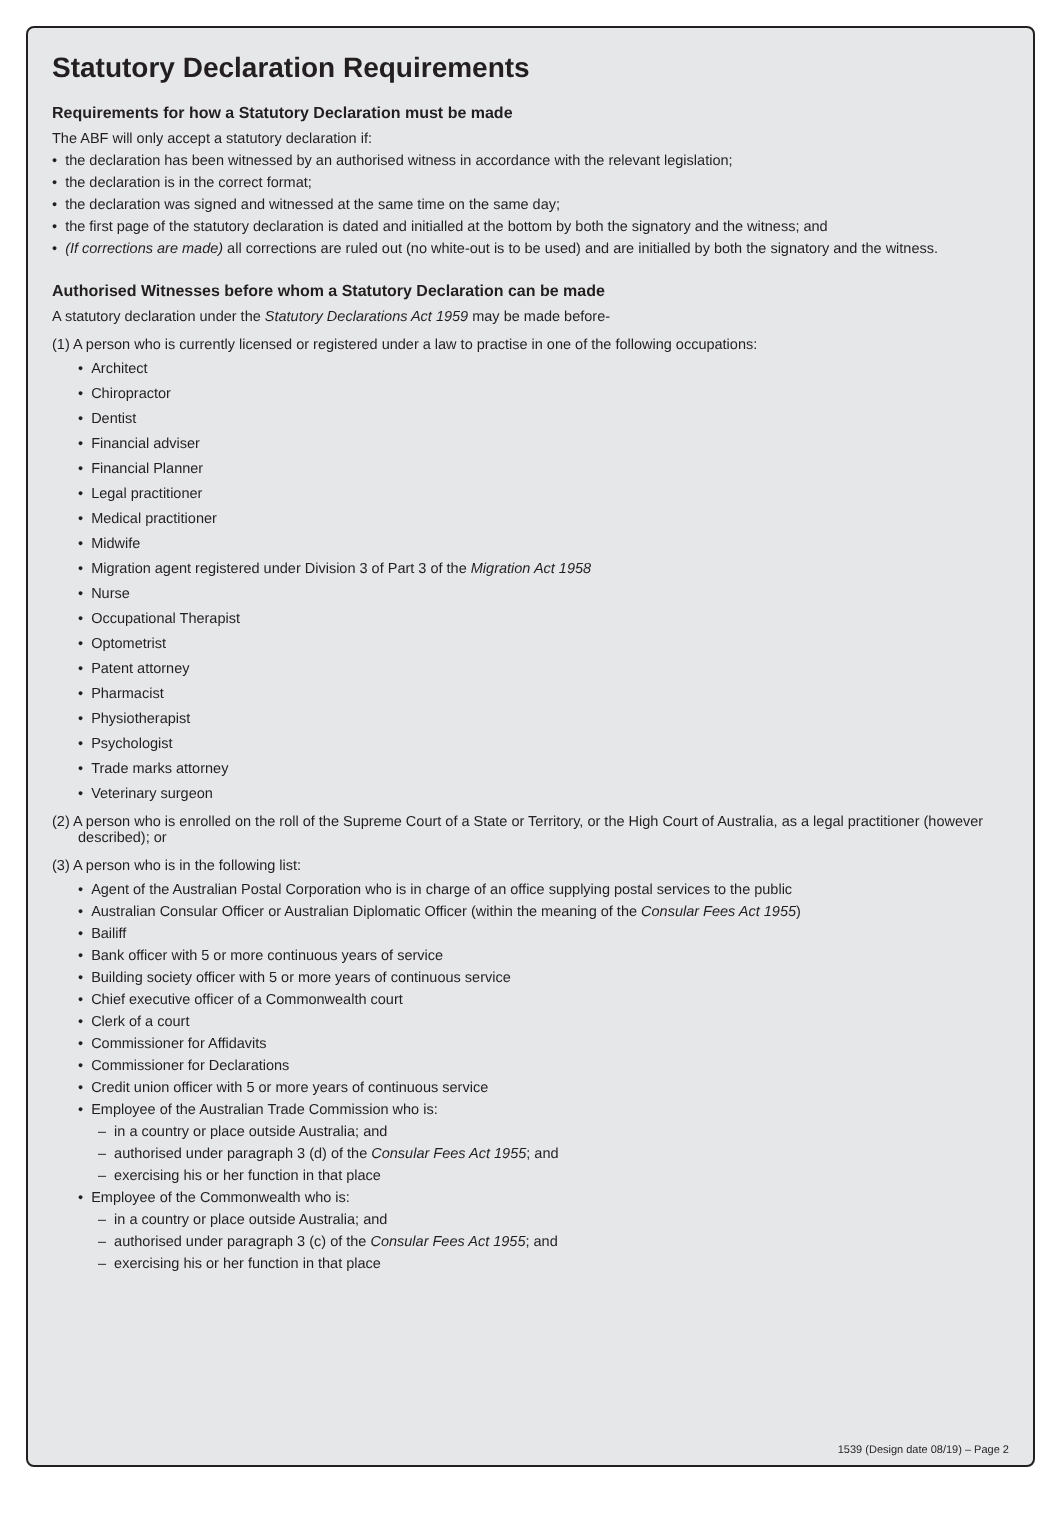Statutory Declaration Requirements
Requirements for how a Statutory Declaration must be made
The ABF will only accept a statutory declaration if:
• the declaration has been witnessed by an authorised witness in accordance with the relevant legislation;
• the declaration is in the correct format;
• the declaration was signed and witnessed at the same time on the same day;
• the first page of the statutory declaration is dated and initialled at the bottom by both the signatory and the witness; and
• (If corrections are made) all corrections are ruled out (no white-out is to be used) and are initialled by both the signatory and the witness.
Authorised Witnesses before whom a Statutory Declaration can be made
A statutory declaration under the Statutory Declarations Act 1959 may be made before-
(1) A person who is currently licensed or registered under a law to practise in one of the following occupations:
• Architect
• Chiropractor
• Dentist
• Financial adviser
• Financial Planner
• Legal practitioner
• Medical practitioner
• Midwife
• Migration agent registered under Division 3 of Part 3 of the Migration Act 1958
• Nurse
• Occupational Therapist
• Optometrist
• Patent attorney
• Pharmacist
• Physiotherapist
• Psychologist
• Trade marks attorney
• Veterinary surgeon
(2) A person who is enrolled on the roll of the Supreme Court of a State or Territory, or the High Court of Australia, as a legal practitioner (however described); or
(3) A person who is in the following list:
• Agent of the Australian Postal Corporation who is in charge of an office supplying postal services to the public
• Australian Consular Officer or Australian Diplomatic Officer (within the meaning of the Consular Fees Act 1955)
• Bailiff
• Bank officer with 5 or more continuous years of service
• Building society officer with 5 or more years of continuous service
• Chief executive officer of a Commonwealth court
• Clerk of a court
• Commissioner for Affidavits
• Commissioner for Declarations
• Credit union officer with 5 or more years of continuous service
• Employee of the Australian Trade Commission who is:
– in a country or place outside Australia; and
– authorised under paragraph 3 (d) of the Consular Fees Act 1955; and
– exercising his or her function in that place
• Employee of the Commonwealth who is:
– in a country or place outside Australia; and
– authorised under paragraph 3 (c) of the Consular Fees Act 1955; and
– exercising his or her function in that place
1539 (Design date 08/19) – Page 2